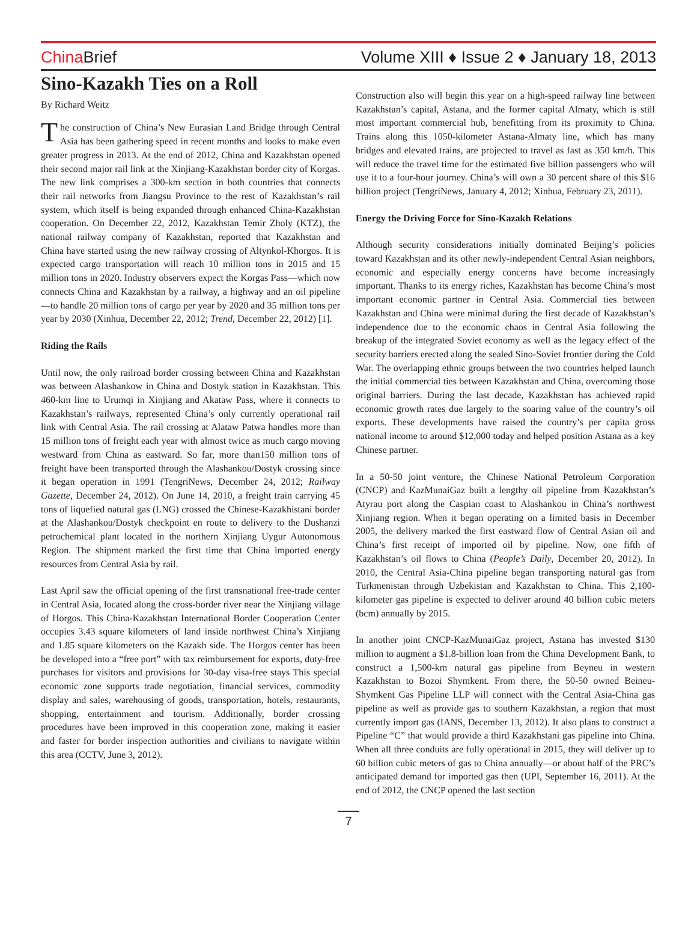China Brief Volume XIII ♦ Issue 2 ♦ January 18, 2013
Sino-Kazakh Ties on a Roll
By Richard Weitz
The construction of China’s New Eurasian Land Bridge through Central Asia has been gathering speed in recent months and looks to make even greater progress in 2013. At the end of 2012, China and Kazakhstan opened their second major rail link at the Xinjiang-Kazakhstan border city of Korgas. The new link comprises a 300-km section in both countries that connects their rail networks from Jiangsu Province to the rest of Kazakhstan’s rail system, which itself is being expanded through enhanced China-Kazakhstan cooperation. On December 22, 2012, Kazakhstan Temir Zholy (KTZ), the national railway company of Kazakhstan, reported that Kazakhstan and China have started using the new railway crossing of Altynkol-Khorgos. It is expected cargo transportation will reach 10 million tons in 2015 and 15 million tons in 2020. Industry observers expect the Korgas Pass—which now connects China and Kazakhstan by a railway, a highway and an oil pipeline—to handle 20 million tons of cargo per year by 2020 and 35 million tons per year by 2030 (Xinhua, December 22, 2012; Trend, December 22, 2012) [1].
Riding the Rails
Until now, the only railroad border crossing between China and Kazakhstan was between Alashankow in China and Dostyk station in Kazakhstan. This 460-km line to Urumqi in Xinjiang and Akataw Pass, where it connects to Kazakhstan’s railways, represented China’s only currently operational rail link with Central Asia. The rail crossing at Alataw Patwa handles more than 15 million tons of freight each year with almost twice as much cargo moving westward from China as eastward. So far, more than150 million tons of freight have been transported through the Alashankou/Dostyk crossing since it began operation in 1991 (TengriNews, December 24, 2012; Railway Gazette, December 24, 2012). On June 14, 2010, a freight train carrying 45 tons of liquefied natural gas (LNG) crossed the Chinese-Kazakhistani border at the Alashankou/Dostyk checkpoint en route to delivery to the Dushanzi petrochemical plant located in the northern Xinjiang Uygur Autonomous Region. The shipment marked the first time that China imported energy resources from Central Asia by rail.
Last April saw the official opening of the first transnational free-trade center in Central Asia, located along the cross-border river near the Xinjiang village of Horgos. This China-Kazakhstan International Border Cooperation Center occupies 3.43 square kilometers of land inside northwest China’s Xinjiang and 1.85 square kilometers on the Kazakh side. The Horgos center has been be developed into a “free port” with tax reimbursement for exports, duty-free purchases for visitors and provisions for 30-day visa-free stays This special economic zone supports trade negotiation, financial services, commodity display and sales, warehousing of goods, transportation, hotels, restaurants, shopping, entertainment and tourism. Additionally, border crossing procedures have been improved in this cooperation zone, making it easier and faster for border inspection authorities and civilians to navigate within this area (CCTV, June 3, 2012).
Construction also will begin this year on a high-speed railway line between Kazakhstan’s capital, Astana, and the former capital Almaty, which is still most important commercial hub, benefitting from its proximity to China. Trains along this 1050-kilometer Astana-Almaty line, which has many bridges and elevated trains, are projected to travel as fast as 350 km/h. This will reduce the travel time for the estimated five billion passengers who will use it to a four-hour journey. China’s will own a 30 percent share of this $16 billion project (TengriNews, January 4, 2012; Xinhua, February 23, 2011).
Energy the Driving Force for Sino-Kazakh Relations
Although security considerations initially dominated Beijing’s policies toward Kazakhstan and its other newly-independent Central Asian neighbors, economic and especially energy concerns have become increasingly important. Thanks to its energy riches, Kazakhstan has become China’s most important economic partner in Central Asia. Commercial ties between Kazakhstan and China were minimal during the first decade of Kazakhstan’s independence due to the economic chaos in Central Asia following the breakup of the integrated Soviet economy as well as the legacy effect of the security barriers erected along the sealed Sino-Soviet frontier during the Cold War. The overlapping ethnic groups between the two countries helped launch the initial commercial ties between Kazakhstan and China, overcoming those original barriers. During the last decade, Kazakhstan has achieved rapid economic growth rates due largely to the soaring value of the country’s oil exports. These developments have raised the country’s per capita gross national income to around $12,000 today and helped position Astana as a key Chinese partner.
In a 50-50 joint venture, the Chinese National Petroleum Corporation (CNCP) and KazMunaiGaz built a lengthy oil pipeline from Kazakhstan’s Atyrau port along the Caspian coast to Alashankou in China’s northwest Xinjiang region. When it began operating on a limited basis in December 2005, the delivery marked the first eastward flow of Central Asian oil and China’s first receipt of imported oil by pipeline. Now, one fifth of Kazakhstan’s oil flows to China (People’s Daily, December 20, 2012). In 2010, the Central Asia-China pipeline began transporting natural gas from Turkmenistan through Uzbekistan and Kazakhstan to China. This 2,100-kilometer gas pipeline is expected to deliver around 40 billion cubic meters (bcm) annually by 2015.
In another joint CNCP-KazMunaiGaz project, Astana has invested $130 million to augment a $1.8-billion loan from the China Development Bank, to construct a 1,500-km natural gas pipeline from Beyneu in western Kazakhstan to Bozoi Shymkent. From there, the 50-50 owned Beineu-Shymkent Gas Pipeline LLP will connect with the Central Asia-China gas pipeline as well as provide gas to southern Kazakhstan, a region that must currently import gas (IANS, December 13, 2012). It also plans to construct a Pipeline “C” that would provide a third Kazakhstani gas pipeline into China. When all three conduits are fully operational in 2015, they will deliver up to 60 billion cubic meters of gas to China annually—or about half of the PRC’s anticipated demand for imported gas then (UPI, September 16, 2011). At the end of 2012, the CNCP opened the last section
7